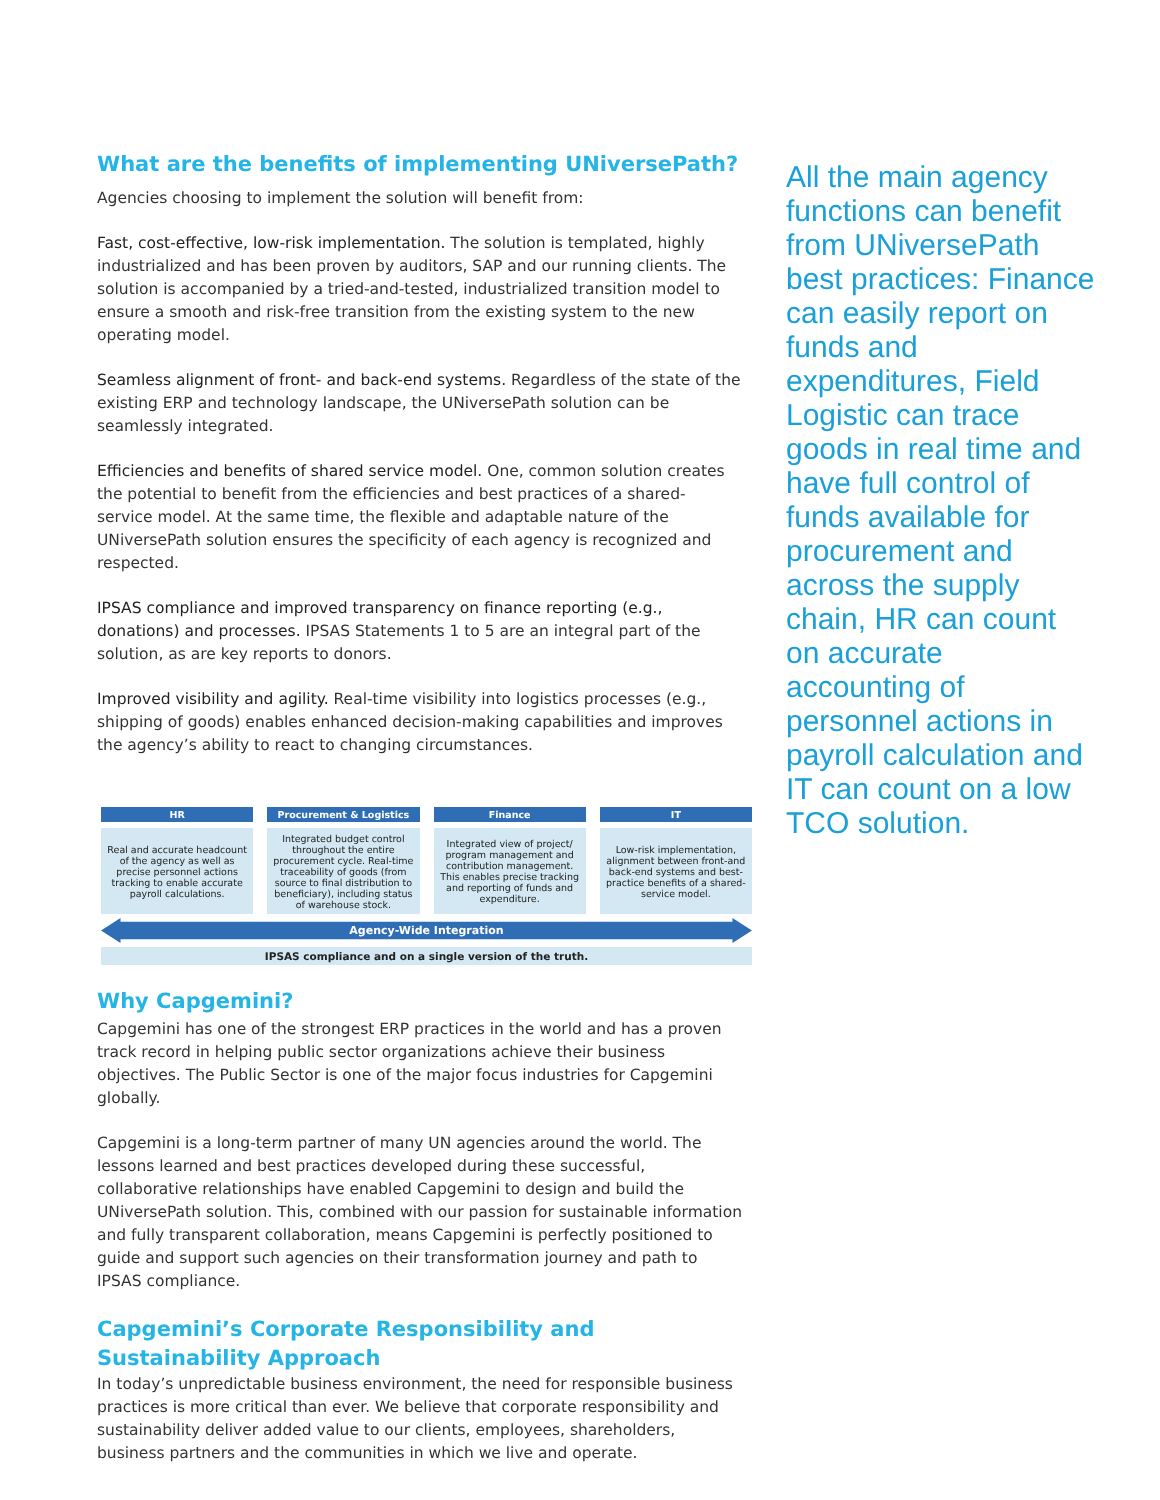What are the benefits of implementing UNiversePath?
Agencies choosing to implement the solution will benefit from:
Fast, cost-effective, low-risk implementation. The solution is templated, highly industrialized and has been proven by auditors, SAP and our running clients. The solution is accompanied by a tried-and-tested, industrialized transition model to ensure a smooth and risk-free transition from the existing system to the new operating model.
Seamless alignment of front- and back-end systems. Regardless of the state of the existing ERP and technology landscape, the UNiversePath solution can be seamlessly integrated.
Efficiencies and benefits of shared service model. One, common solution creates the potential to benefit from the efficiencies and best practices of a shared- service model. At the same time, the flexible and adaptable nature of the UNiversePath solution ensures the specificity of each agency is recognized and respected.
IPSAS compliance and improved transparency on finance reporting (e.g., donations) and processes. IPSAS Statements 1 to 5 are an integral part of the solution, as are key reports to donors.
Improved visibility and agility. Real-time visibility into logistics processes (e.g., shipping of goods) enables enhanced decision-making capabilities and improves the agency’s ability to react to changing circumstances.
HR
Real and accurate headcount of the agency as well as precise personnel actions tracking to enable accurate payroll calculations.
Procurement & Logistics
Integrated budget control throughout the entire procurement cycle. Real-time traceability of goods (from source to final distribution to beneficiary), including status of warehouse stock.
Finance
Integrated view of project/ program management and contribution management. This enables precise tracking and reporting of funds and expenditure.
IT
Low-risk implementation, alignment between front-and back-end systems and best-practice benefits of a shared-service model.
Agency-Wide Integration
IPSAS compliance and on a single version of the truth.
Why Capgemini?
Capgemini has one of the strongest ERP practices in the world and has a proven track record in helping public sector organizations achieve their business objectives. The Public Sector is one of the major focus industries for Capgemini globally.
Capgemini is a long-term partner of many UN agencies around the world. The lessons learned and best practices developed during these successful, collaborative relationships have enabled Capgemini to design and build the UNiversePath solution. This, combined with our passion for sustainable information and fully transparent collaboration, means Capgemini is perfectly positioned to guide and support such agencies on their transformation journey and path to IPSAS compliance.
Capgemini’s Corporate Responsibility and Sustainability Approach
In today’s unpredictable business environment, the need for responsible business practices is more critical than ever. We believe that corporate responsibility and sustainability deliver added value to our clients, employees, shareholders, business partners and the communities in which we live and operate.
All the main agency functions can benefit from UNiversePath best practices: Finance can easily report on funds and expenditures, Field Logistic can trace goods in real time and have full control of funds available for procurement and across the supply chain, HR can count on accurate accounting of personnel actions in payroll calculation and IT can count on a low TCO solution.